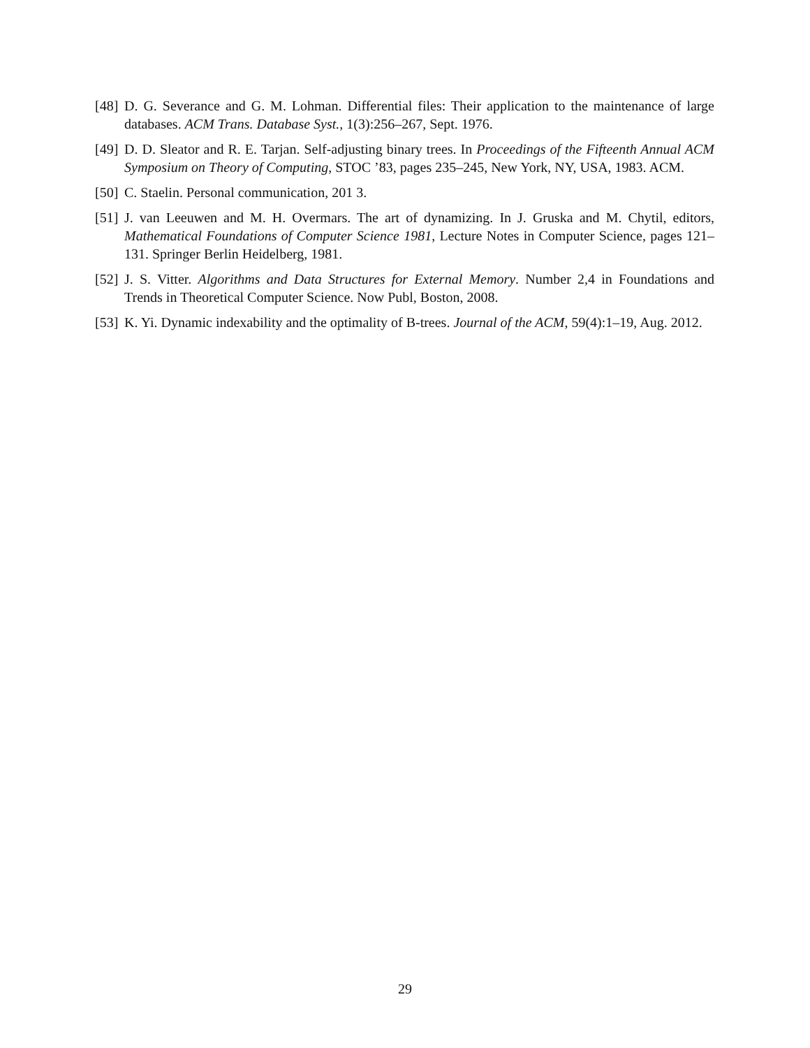[48] D. G. Severance and G. M. Lohman. Differential files: Their application to the maintenance of large databases. ACM Trans. Database Syst., 1(3):256–267, Sept. 1976.
[49] D. D. Sleator and R. E. Tarjan. Self-adjusting binary trees. In Proceedings of the Fifteenth Annual ACM Symposium on Theory of Computing, STOC ’83, pages 235–245, New York, NY, USA, 1983. ACM.
[50] C. Staelin. Personal communication, 201 3.
[51] J. van Leeuwen and M. H. Overmars. The art of dynamizing. In J. Gruska and M. Chytil, editors, Mathematical Foundations of Computer Science 1981, Lecture Notes in Computer Science, pages 121–131. Springer Berlin Heidelberg, 1981.
[52] J. S. Vitter. Algorithms and Data Structures for External Memory. Number 2,4 in Foundations and Trends in Theoretical Computer Science. Now Publ, Boston, 2008.
[53] K. Yi. Dynamic indexability and the optimality of B-trees. Journal of the ACM, 59(4):1–19, Aug. 2012.
29